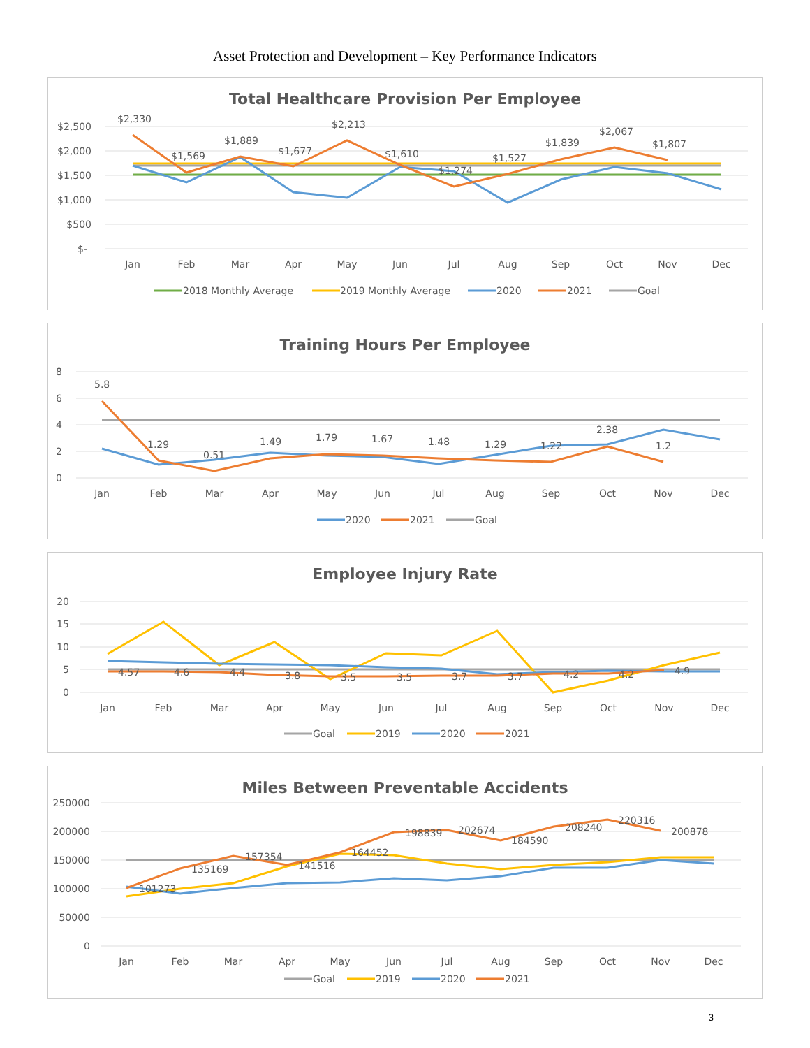Asset Protection and Development – Key Performance Indicators
Total Healthcare Provision Per Employee
$2,500
$2,000
$1,500
$1,000
$500
$-
$2,330
$1,569
$1,889
$1,677
$2,213
$1,610
$1,274
$1,527
$1,839
$2,067
$1,807
Jan
Feb
Mar
Apr
May
Jun
Jul
Aug
Sep
Oct
Nov
Dec
2018 Monthly Average
2019 Monthly Average
2020
2021
Goal
Training Hours Per Employee
8
6
4
2
0
5.8
1.29
0.51
1.49
1.79
1.67
1.48
1.29
1.22
2.38
1.2
Jan
Feb
Mar
Apr
May
Jun
Jul
Aug
Sep
Oct
Nov
Dec
2020
2021
Goal
Employee Injury Rate
20
15
10
5
0
4.57
4.6
4.4
3.8
3.5
3.5
3.7
3.7
4.2
4.2
4.9
Jan
Feb
Mar
Apr
May
Jun
Jul
Aug
Sep
Oct
Nov
Dec
Goal
2019
2020
2021
Miles Between Preventable Accidents
250000
200000
150000
100000
50000
0
101273
135169
157354
141516
164452
198839
202674
184590
208240
220316
200878
Jan
Feb
Mar
Apr
May
Jun
Jul
Aug
Sep
Oct
Nov
Dec
Goal
2019
2020
2021
3